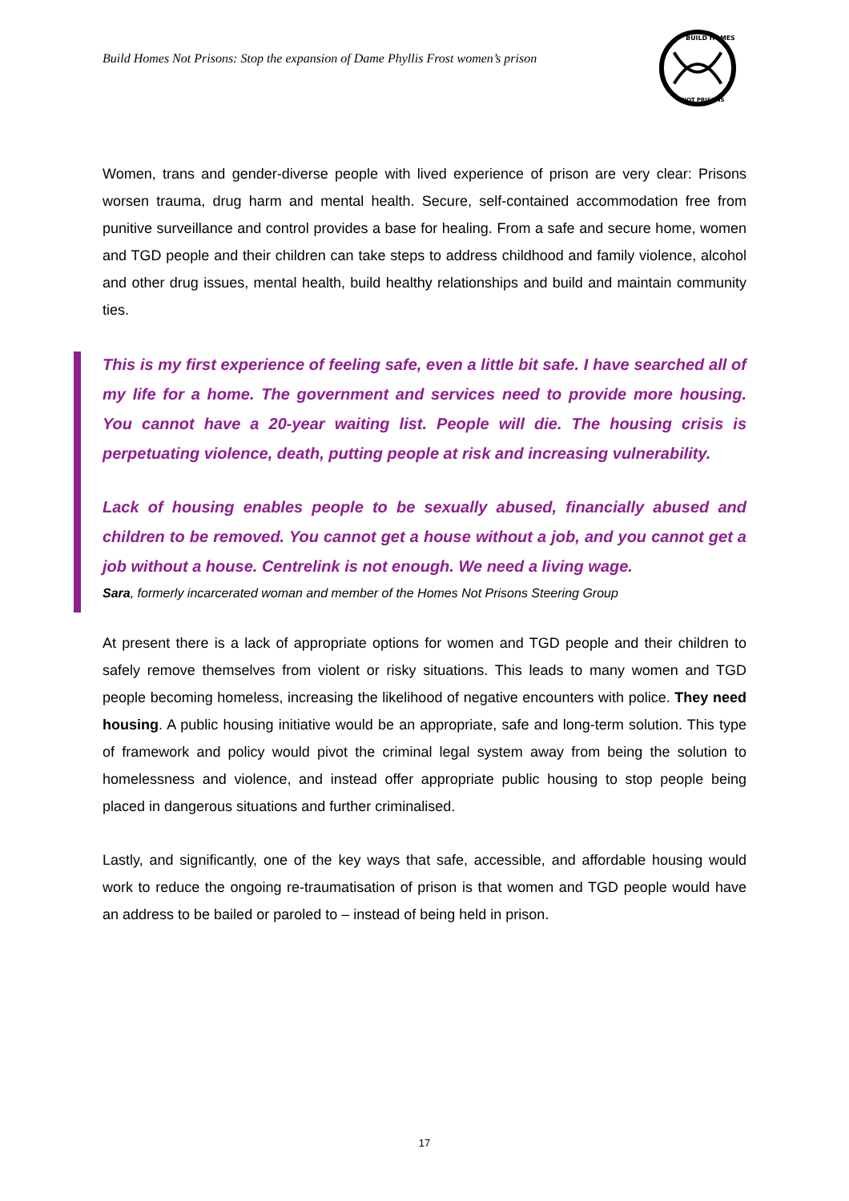Build Homes Not Prisons: Stop the expansion of Dame Phyllis Frost women’s prison
BUILD HOMES
NOT PRISONS
Women, trans and gender-diverse people with lived experience of prison are very clear: Prisons worsen trauma, drug harm and mental health. Secure, self-contained accommodation free from punitive surveillance and control provides a base for healing. From a safe and secure home, women and TGD people and their children can take steps to address childhood and family violence, alcohol and other drug issues, mental health, build healthy relationships and build and maintain community ties.
This is my first experience of feeling safe, even a little bit safe. I have searched all of my life for a home. The government and services need to provide more housing. You cannot have a 20-year waiting list. People will die. The housing crisis is perpetuating violence, death, putting people at risk and increasing vulnerability.
Lack of housing enables people to be sexually abused, financially abused and children to be removed. You cannot get a house without a job, and you cannot get a job without a house. Centrelink is not enough. We need a living wage.
Sara, formerly incarcerated woman and member of the Homes Not Prisons Steering Group
At present there is a lack of appropriate options for women and TGD people and their children to safely remove themselves from violent or risky situations. This leads to many women and TGD people becoming homeless, increasing the likelihood of negative encounters with police. They need housing. A public housing initiative would be an appropriate, safe and long-term solution. This type of framework and policy would pivot the criminal legal system away from being the solution to homelessness and violence, and instead offer appropriate public housing to stop people being placed in dangerous situations and further criminalised.
Lastly, and significantly, one of the key ways that safe, accessible, and affordable housing would work to reduce the ongoing re-traumatisation of prison is that women and TGD people would have an address to be bailed or paroled to – instead of being held in prison.
17